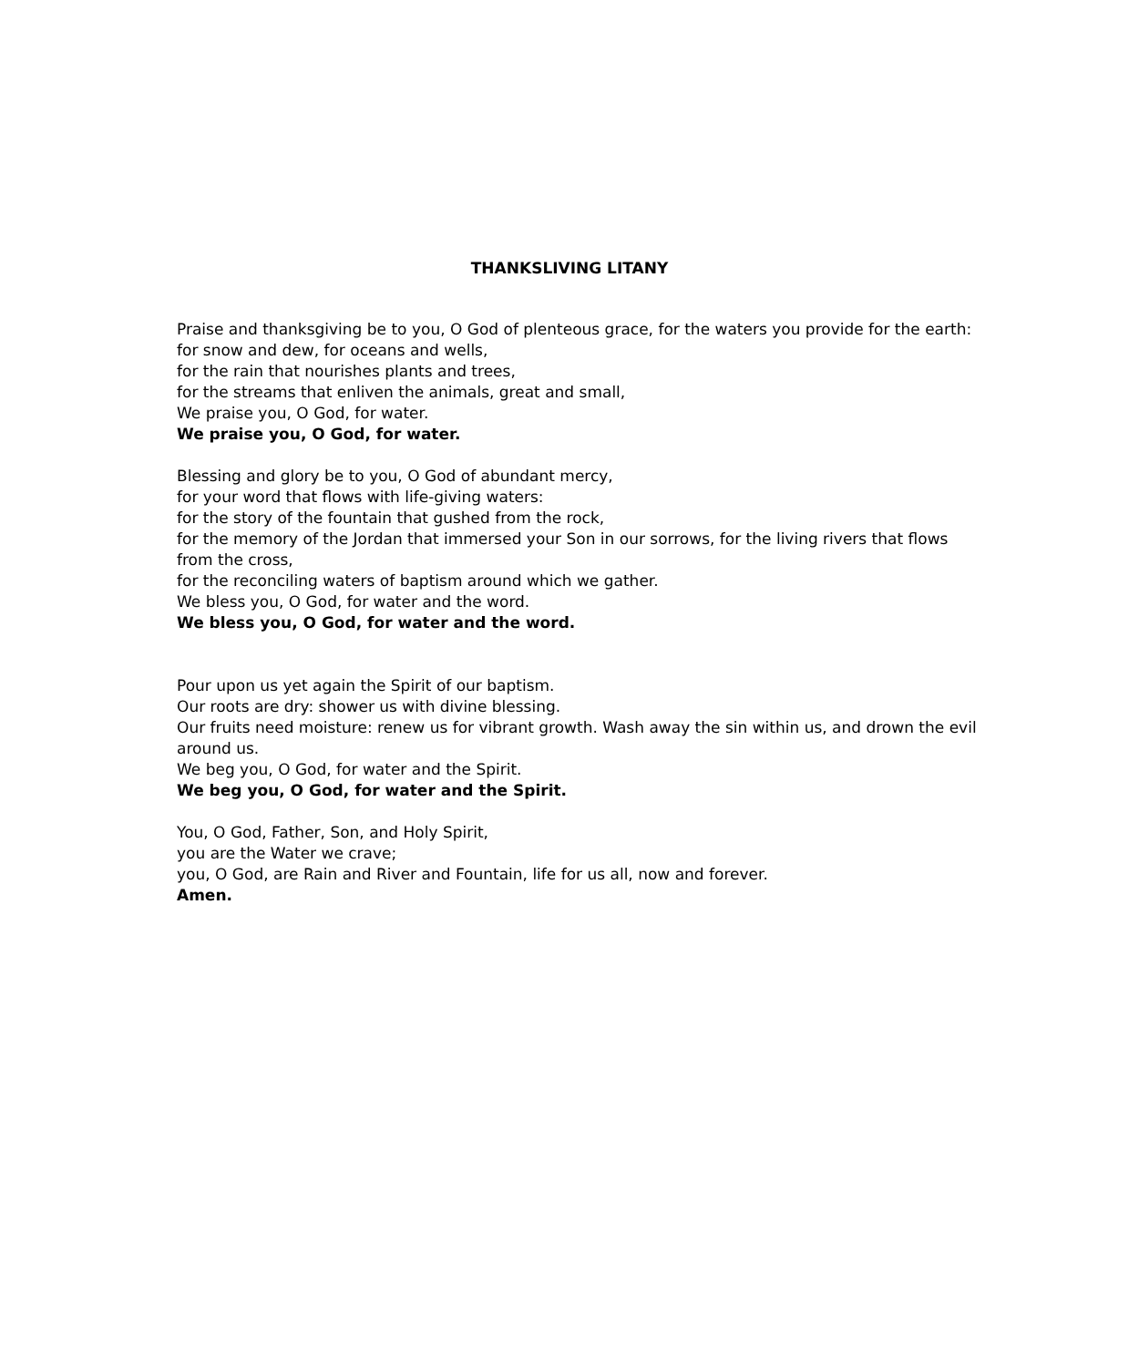THANKSLIVING LITANY
Praise and thanksgiving be to you, O God of plenteous grace, for the waters you provide for the earth:
for snow and dew, for oceans and wells,
for the rain that nourishes plants and trees,
for the streams that enliven the animals, great and small,
We praise you, O God, for water.
We praise you, O God, for water.
Blessing and glory be to you, O God of abundant mercy,
for your word that flows with life-giving waters:
for the story of the fountain that gushed from the rock,
for the memory of the Jordan that immersed your Son in our sorrows, for the living rivers that flows from the cross,
for the reconciling waters of baptism around which we gather.
We bless you, O God, for water and the word.
We bless you, O God, for water and the word.
Pour upon us yet again the Spirit of our baptism.
Our roots are dry: shower us with divine blessing.
Our fruits need moisture: renew us for vibrant growth. Wash away the sin within us, and drown the evil around us.
We beg you, O God, for water and the Spirit.
We beg you, O God, for water and the Spirit.
You, O God, Father, Son, and Holy Spirit,
you are the Water we crave;
you, O God, are Rain and River and Fountain, life for us all, now and forever.
Amen.